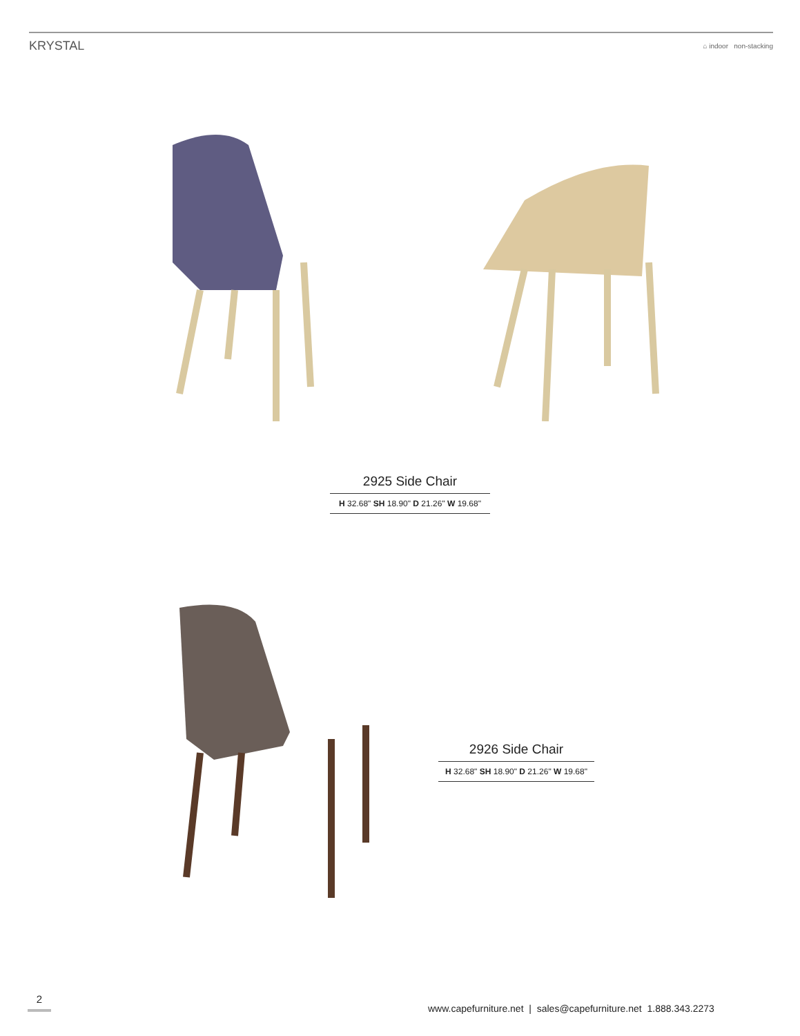KRYSTAL ⌂ indoor non-stacking
2925 Side Chair
H 32.68" SH 18.90" D 21.26" W 19.68"
2926 Side Chair
H 32.68" SH 18.90" D 21.26" W 19.68"
2
www.capefurniture.net | sales@capefurniture.net 1.888.343.2273